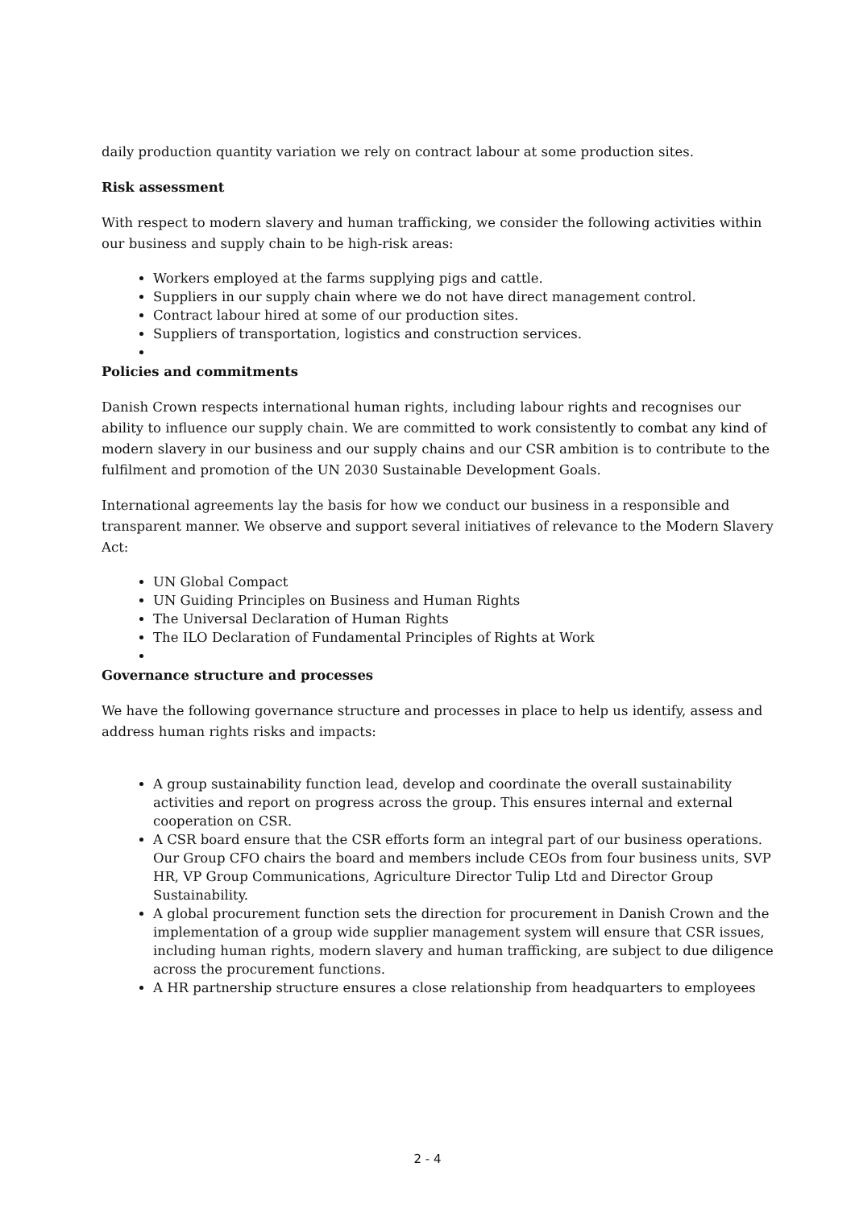daily production quantity variation we rely on contract labour at some production sites.
Risk assessment
With respect to modern slavery and human trafficking, we consider the following activities within our business and supply chain to be high-risk areas:
Workers employed at the farms supplying pigs and cattle.
Suppliers in our supply chain where we do not have direct management control.
Contract labour hired at some of our production sites.
Suppliers of transportation, logistics and construction services.
Policies and commitments
Danish Crown respects international human rights, including labour rights and recognises our ability to influence our supply chain. We are committed to work consistently to combat any kind of modern slavery in our business and our supply chains and our CSR ambition is to contribute to the fulfilment and promotion of the UN 2030 Sustainable Development Goals.
International agreements lay the basis for how we conduct our business in a responsible and transparent manner. We observe and support several initiatives of relevance to the Modern Slavery Act:
UN Global Compact
UN Guiding Principles on Business and Human Rights
The Universal Declaration of Human Rights
The ILO Declaration of Fundamental Principles of Rights at Work
Governance structure and processes
We have the following governance structure and processes in place to help us identify, assess and address human rights risks and impacts:
A group sustainability function lead, develop and coordinate the overall sustainability activities and report on progress across the group. This ensures internal and external cooperation on CSR.
A CSR board ensure that the CSR efforts form an integral part of our business operations. Our Group CFO chairs the board and members include CEOs from four business units, SVP HR, VP Group Communications, Agriculture Director Tulip Ltd and Director Group Sustainability.
A global procurement function sets the direction for procurement in Danish Crown and the implementation of a group wide supplier management system will ensure that CSR issues, including human rights, modern slavery and human trafficking, are subject to due diligence across the procurement functions.
A HR partnership structure ensures a close relationship from headquarters to employees
2 - 4